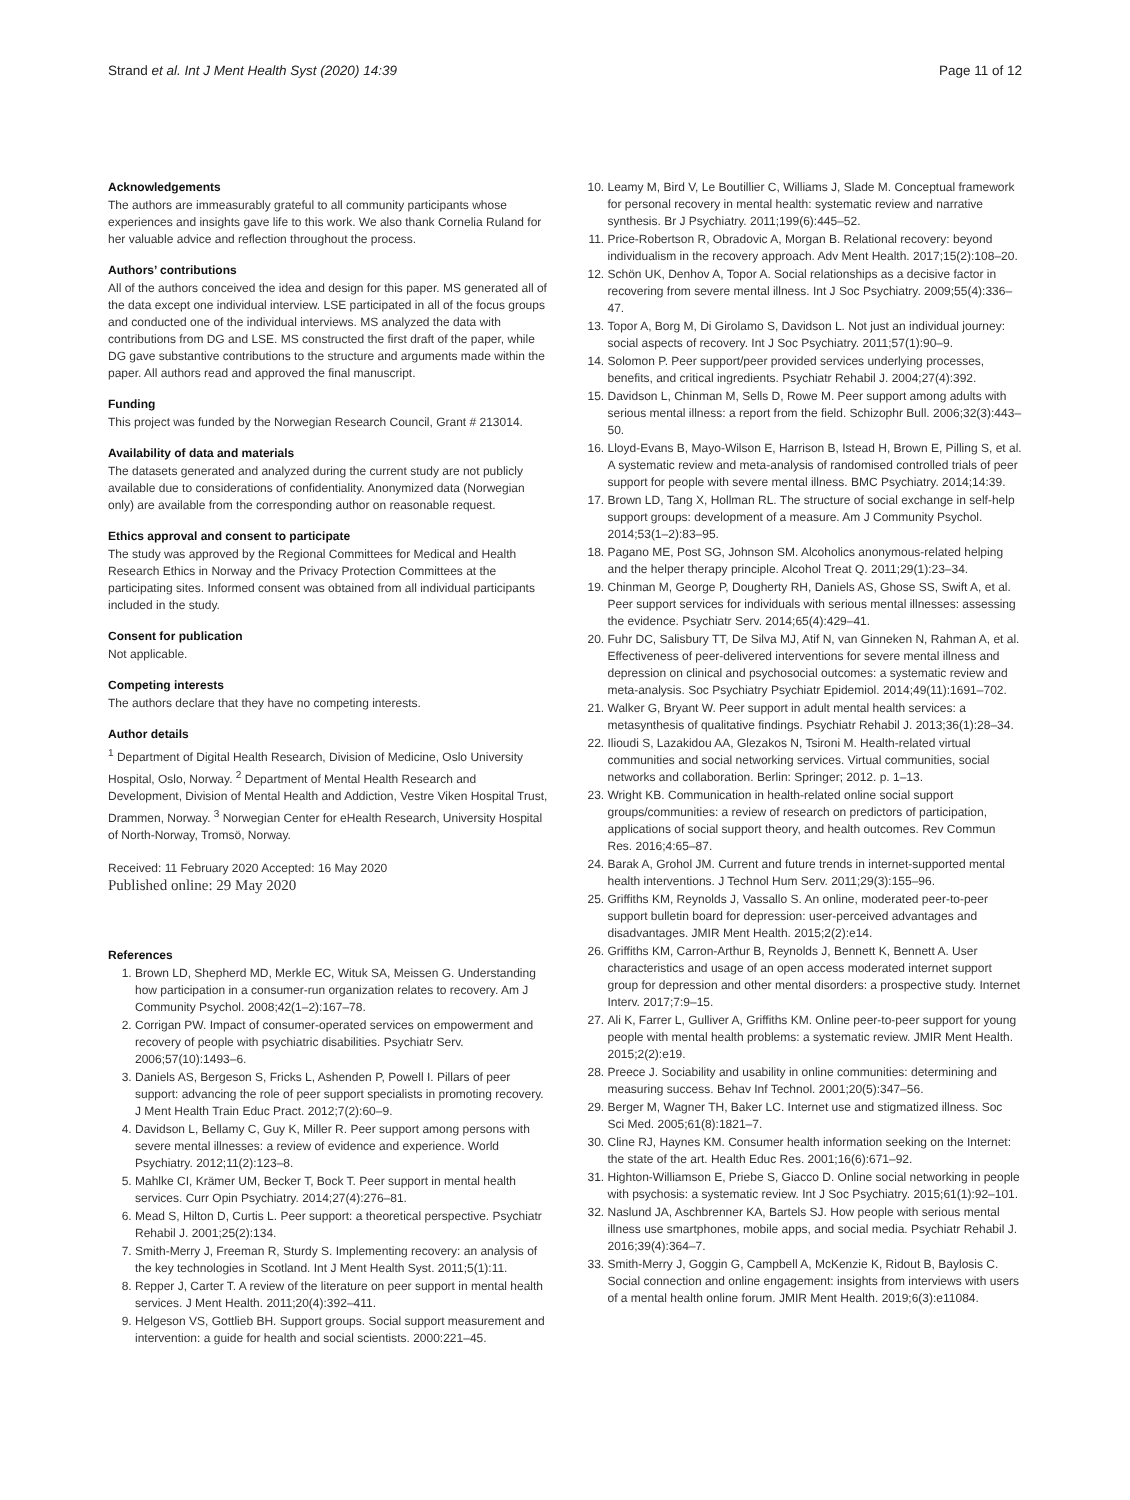Strand et al. Int J Ment Health Syst (2020) 14:39
Page 11 of 12
Acknowledgements
The authors are immeasurably grateful to all community participants whose experiences and insights gave life to this work. We also thank Cornelia Ruland for her valuable advice and reflection throughout the process.
Authors’ contributions
All of the authors conceived the idea and design for this paper. MS generated all of the data except one individual interview. LSE participated in all of the focus groups and conducted one of the individual interviews. MS analyzed the data with contributions from DG and LSE. MS constructed the first draft of the paper, while DG gave substantive contributions to the structure and arguments made within the paper. All authors read and approved the final manuscript.
Funding
This project was funded by the Norwegian Research Council, Grant # 213014.
Availability of data and materials
The datasets generated and analyzed during the current study are not publicly available due to considerations of confidentiality. Anonymized data (Norwegian only) are available from the corresponding author on reasonable request.
Ethics approval and consent to participate
The study was approved by the Regional Committees for Medical and Health Research Ethics in Norway and the Privacy Protection Committees at the participating sites. Informed consent was obtained from all individual participants included in the study.
Consent for publication
Not applicable.
Competing interests
The authors declare that they have no competing interests.
Author details
<sup>1</sup> Department of Digital Health Research, Division of Medicine, Oslo University Hospital, Oslo, Norway. <sup>2</sup> Department of Mental Health Research and Development, Division of Mental Health and Addiction, Vestre Viken Hospital Trust, Drammen, Norway. <sup>3</sup> Norwegian Center for eHealth Research, University Hospital of North-Norway, Tromsö, Norway.
Received: 11 February 2020 Accepted: 16 May 2020
Published online: 29 May 2020
References
1. Brown LD, Shepherd MD, Merkle EC, Wituk SA, Meissen G. Understanding how participation in a consumer-run organization relates to recovery. Am J Community Psychol. 2008;42(1–2):167–78.
2. Corrigan PW. Impact of consumer-operated services on empowerment and recovery of people with psychiatric disabilities. Psychiatr Serv. 2006;57(10):1493–6.
3. Daniels AS, Bergeson S, Fricks L, Ashenden P, Powell I. Pillars of peer support: advancing the role of peer support specialists in promoting recovery. J Ment Health Train Educ Pract. 2012;7(2):60–9.
4. Davidson L, Bellamy C, Guy K, Miller R. Peer support among persons with severe mental illnesses: a review of evidence and experience. World Psychiatry. 2012;11(2):123–8.
5. Mahlke CI, Krämer UM, Becker T, Bock T. Peer support in mental health services. Curr Opin Psychiatry. 2014;27(4):276–81.
6. Mead S, Hilton D, Curtis L. Peer support: a theoretical perspective. Psychiatr Rehabil J. 2001;25(2):134.
7. Smith-Merry J, Freeman R, Sturdy S. Implementing recovery: an analysis of the key technologies in Scotland. Int J Ment Health Syst. 2011;5(1):11.
8. Repper J, Carter T. A review of the literature on peer support in mental health services. J Ment Health. 2011;20(4):392–411.
9. Helgeson VS, Gottlieb BH. Support groups. Social support measurement and intervention: a guide for health and social scientists. 2000:221–45.
10. Leamy M, Bird V, Le Boutillier C, Williams J, Slade M. Conceptual framework for personal recovery in mental health: systematic review and narrative synthesis. Br J Psychiatry. 2011;199(6):445–52.
11. Price-Robertson R, Obradovic A, Morgan B. Relational recovery: beyond individualism in the recovery approach. Adv Ment Health. 2017;15(2):108–20.
12. Schön UK, Denhov A, Topor A. Social relationships as a decisive factor in recovering from severe mental illness. Int J Soc Psychiatry. 2009;55(4):336–47.
13. Topor A, Borg M, Di Girolamo S, Davidson L. Not just an individual journey: social aspects of recovery. Int J Soc Psychiatry. 2011;57(1):90–9.
14. Solomon P. Peer support/peer provided services underlying processes, benefits, and critical ingredients. Psychiatr Rehabil J. 2004;27(4):392.
15. Davidson L, Chinman M, Sells D, Rowe M. Peer support among adults with serious mental illness: a report from the field. Schizophr Bull. 2006;32(3):443–50.
16. Lloyd-Evans B, Mayo-Wilson E, Harrison B, Istead H, Brown E, Pilling S, et al. A systematic review and meta-analysis of randomised controlled trials of peer support for people with severe mental illness. BMC Psychiatry. 2014;14:39.
17. Brown LD, Tang X, Hollman RL. The structure of social exchange in self-help support groups: development of a measure. Am J Community Psychol. 2014;53(1–2):83–95.
18. Pagano ME, Post SG, Johnson SM. Alcoholics anonymous-related helping and the helper therapy principle. Alcohol Treat Q. 2011;29(1):23–34.
19. Chinman M, George P, Dougherty RH, Daniels AS, Ghose SS, Swift A, et al. Peer support services for individuals with serious mental illnesses: assessing the evidence. Psychiatr Serv. 2014;65(4):429–41.
20. Fuhr DC, Salisbury TT, De Silva MJ, Atif N, van Ginneken N, Rahman A, et al. Effectiveness of peer-delivered interventions for severe mental illness and depression on clinical and psychosocial outcomes: a systematic review and meta-analysis. Soc Psychiatry Psychiatr Epidemiol. 2014;49(11):1691–702.
21. Walker G, Bryant W. Peer support in adult mental health services: a metasynthesis of qualitative findings. Psychiatr Rehabil J. 2013;36(1):28–34.
22. Ilioudi S, Lazakidou AA, Glezakos N, Tsironi M. Health-related virtual communities and social networking services. Virtual communities, social networks and collaboration. Berlin: Springer; 2012. p. 1–13.
23. Wright KB. Communication in health-related online social support groups/communities: a review of research on predictors of participation, applications of social support theory, and health outcomes. Rev Commun Res. 2016;4:65–87.
24. Barak A, Grohol JM. Current and future trends in internet-supported mental health interventions. J Technol Hum Serv. 2011;29(3):155–96.
25. Griffiths KM, Reynolds J, Vassallo S. An online, moderated peer-to-peer support bulletin board for depression: user-perceived advantages and disadvantages. JMIR Ment Health. 2015;2(2):e14.
26. Griffiths KM, Carron-Arthur B, Reynolds J, Bennett K, Bennett A. User characteristics and usage of an open access moderated internet support group for depression and other mental disorders: a prospective study. Internet Interv. 2017;7:9–15.
27. Ali K, Farrer L, Gulliver A, Griffiths KM. Online peer-to-peer support for young people with mental health problems: a systematic review. JMIR Ment Health. 2015;2(2):e19.
28. Preece J. Sociability and usability in online communities: determining and measuring success. Behav Inf Technol. 2001;20(5):347–56.
29. Berger M, Wagner TH, Baker LC. Internet use and stigmatized illness. Soc Sci Med. 2005;61(8):1821–7.
30. Cline RJ, Haynes KM. Consumer health information seeking on the Internet: the state of the art. Health Educ Res. 2001;16(6):671–92.
31. Highton-Williamson E, Priebe S, Giacco D. Online social networking in people with psychosis: a systematic review. Int J Soc Psychiatry. 2015;61(1):92–101.
32. Naslund JA, Aschbrenner KA, Bartels SJ. How people with serious mental illness use smartphones, mobile apps, and social media. Psychiatr Rehabil J. 2016;39(4):364–7.
33. Smith-Merry J, Goggin G, Campbell A, McKenzie K, Ridout B, Baylosis C. Social connection and online engagement: insights from interviews with users of a mental health online forum. JMIR Ment Health. 2019;6(3):e11084.